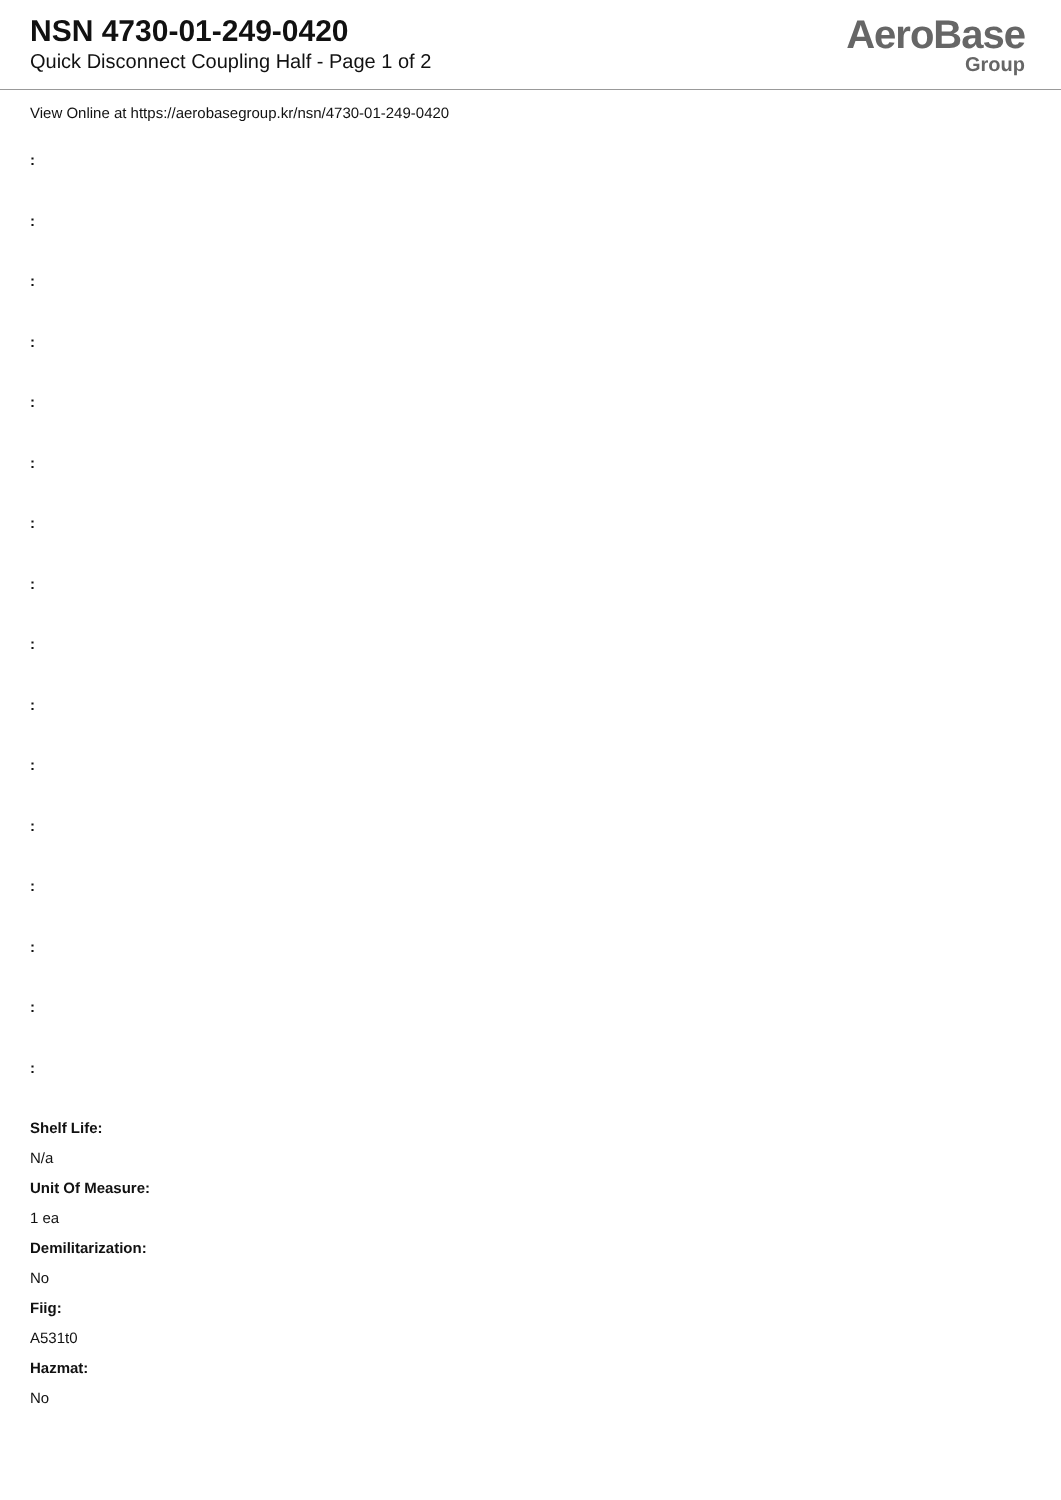NSN 4730-01-249-0420
Quick Disconnect Coupling Half - Page 1 of 2
AeroBase
Group
View Online at https://aerobasegroup.kr/nsn/4730-01-249-0420
:
:
:
:
:
:
:
:
:
:
:
:
:
:
:
:
Shelf Life:
N/a
Unit Of Measure:
1 ea
Demilitarization:
No
Fiig:
A531t0
Hazmat:
No